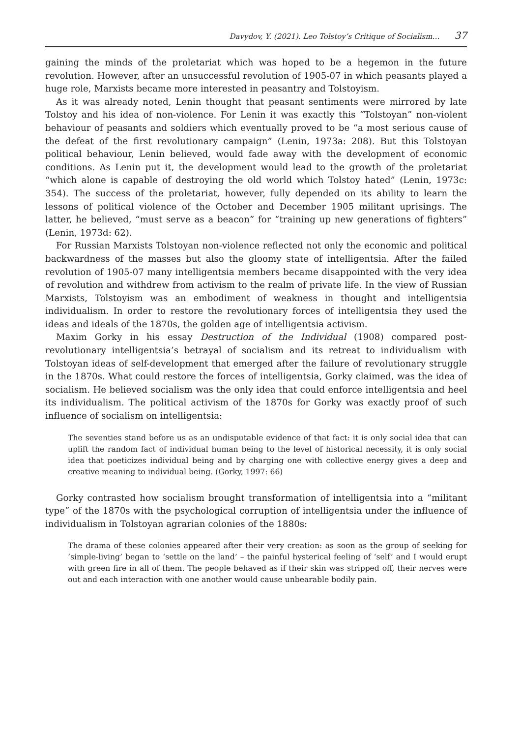Davydov, Y. (2021). Leo Tolstoy’s Critique of Socialism… 37
gaining the minds of the proletariat which was hoped to be a hegemon in the future revolution. However, after an unsuccessful revolution of 1905-07 in which peasants played a huge role, Marxists became more interested in peasantry and Tolstoyism.
As it was already noted, Lenin thought that peasant sentiments were mirrored by late Tolstoy and his idea of non-violence. For Lenin it was exactly this “Tolstoyan” non-violent behaviour of peasants and soldiers which eventually proved to be “a most serious cause of the defeat of the first revolutionary campaign” (Lenin, 1973a: 208). But this Tolstoyan political behaviour, Lenin believed, would fade away with the development of economic conditions. As Lenin put it, the development would lead to the growth of the proletariat “which alone is capable of destroying the old world which Tolstoy hated” (Lenin, 1973c: 354). The success of the proletariat, however, fully depended on its ability to learn the lessons of political violence of the October and December 1905 militant uprisings. The latter, he believed, “must serve as a beacon” for “training up new generations of fighters” (Lenin, 1973d: 62).
For Russian Marxists Tolstoyan non-violence reflected not only the economic and political backwardness of the masses but also the gloomy state of intelligentsia. After the failed revolution of 1905-07 many intelligentsia members became disappointed with the very idea of revolution and withdrew from activism to the realm of private life. In the view of Russian Marxists, Tolstoyism was an embodiment of weakness in thought and intelligentsia individualism. In order to restore the revolutionary forces of intelligentsia they used the ideas and ideals of the 1870s, the golden age of intelligentsia activism.
Maxim Gorky in his essay Destruction of the Individual (1908) compared post-revolutionary intelligentsia’s betrayal of socialism and its retreat to individualism with Tolstoyan ideas of self-development that emerged after the failure of revolutionary struggle in the 1870s. What could restore the forces of intelligentsia, Gorky claimed, was the idea of socialism. He believed socialism was the only idea that could enforce intelligentsia and heel its individualism. The political activism of the 1870s for Gorky was exactly proof of such influence of socialism on intelligentsia:
The seventies stand before us as an undisputable evidence of that fact: it is only social idea that can uplift the random fact of individual human being to the level of historical necessity, it is only social idea that poeticizes individual being and by charging one with collective energy gives a deep and creative meaning to individual being. (Gorky, 1997: 66)
Gorky contrasted how socialism brought transformation of intelligentsia into a “militant type” of the 1870s with the psychological corruption of intelligentsia under the influence of individualism in Tolstoyan agrarian colonies of the 1880s:
The drama of these colonies appeared after their very creation: as soon as the group of seeking for ‘simple-living’ began to ‘settle on the land’ – the painful hysterical feeling of ‘self’ and I would erupt with green fire in all of them. The people behaved as if their skin was stripped off, their nerves were out and each interaction with one another would cause unbearable bodily pain.